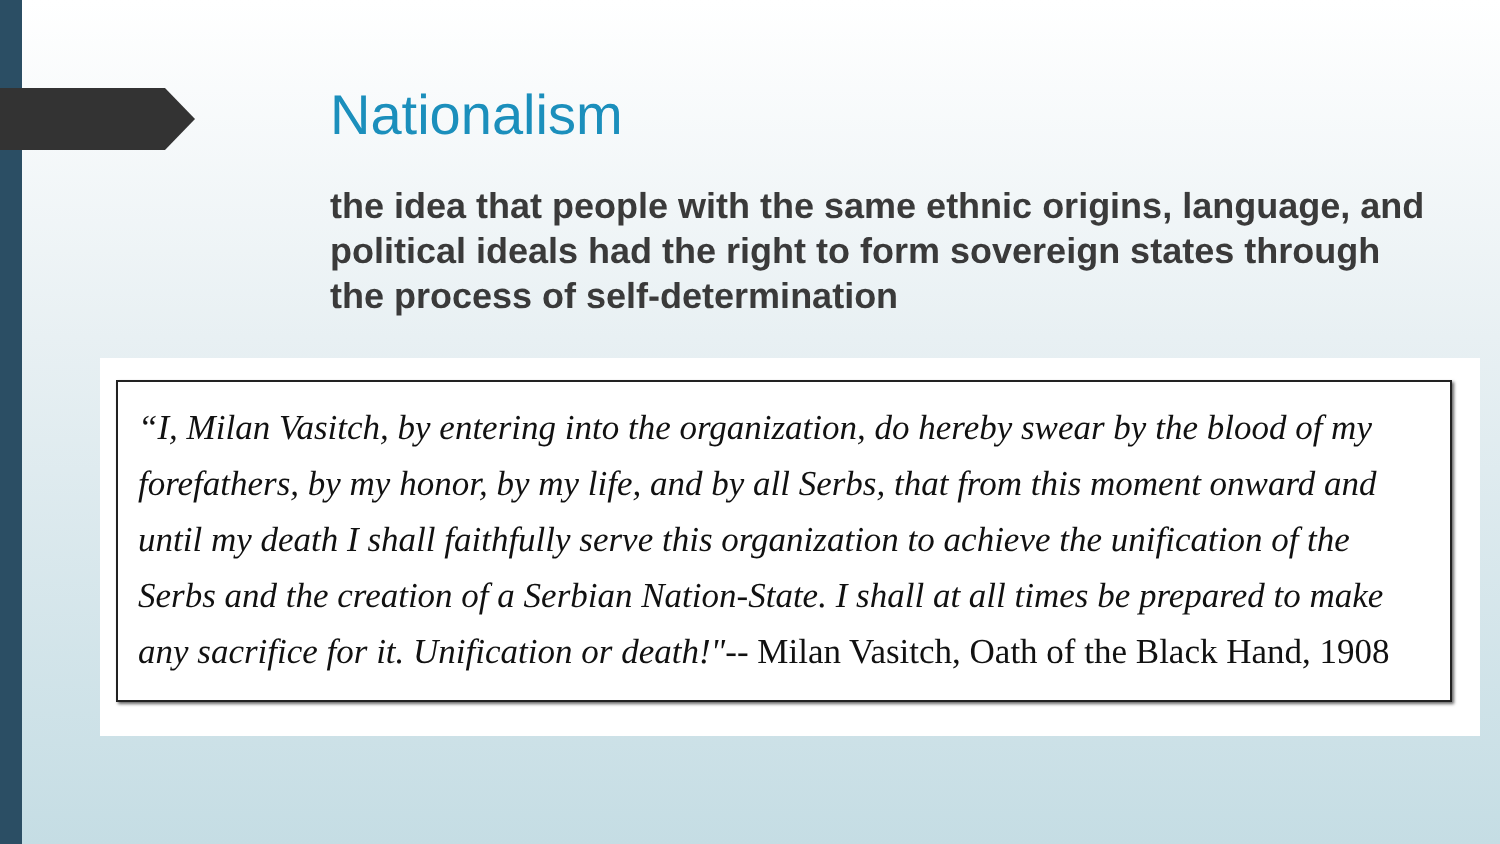Nationalism
the idea that people with the same ethnic origins, language, and political ideals had the right to form sovereign states through the process of self-determination
“I, Milan Vasitch, by entering into the organization, do hereby swear by the blood of my forefathers, by my honor, by my life, and by all Serbs, that from this moment onward and until my death I shall faithfully serve this organization to achieve the unification of the Serbs and the creation of a Serbian Nation-State. I shall at all times be prepared to make any sacrifice for it. Unification or death!"-- Milan Vasitch, Oath of the Black Hand, 1908